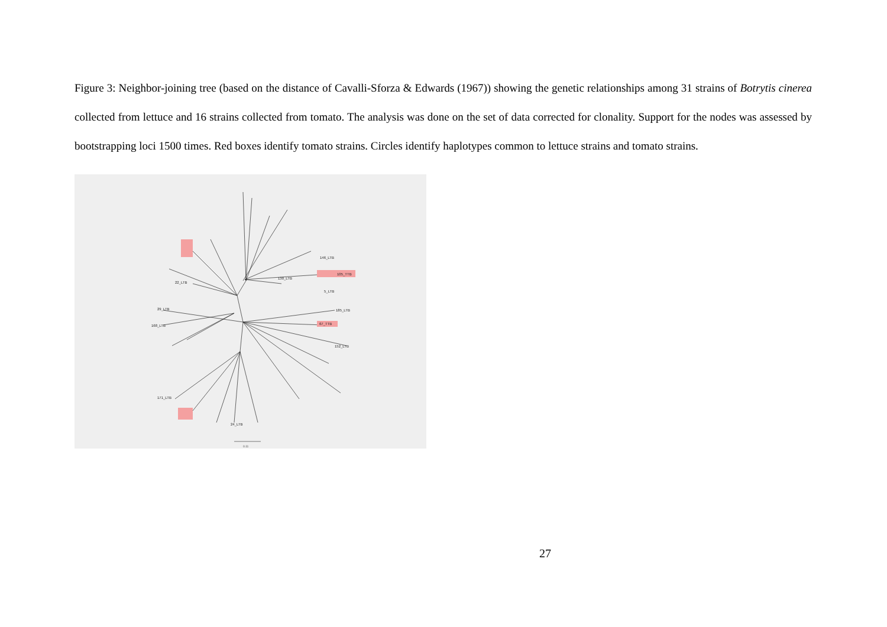Figure 3: Neighbor-joining tree (based on the distance of Cavalli-Sforza & Edwards (1967)) showing the genetic relationships among 31 strains of Botrytis cinerea collected from lettuce and 16 strains collected from tomato. The analysis was done on the set of data corrected for clonality. Support for the nodes was assessed by bootstrapping loci 1500 times. Red boxes identify tomato strains. Circles identify haplotypes common to lettuce strains and tomato strains.
22_LTB
29_LTB
168_LTB
130_LTB
146_LTB
105_TTB
5_LTB
185_LTB
67_TTB
152_LTB
171_LTB
24_LTB
0.11
27